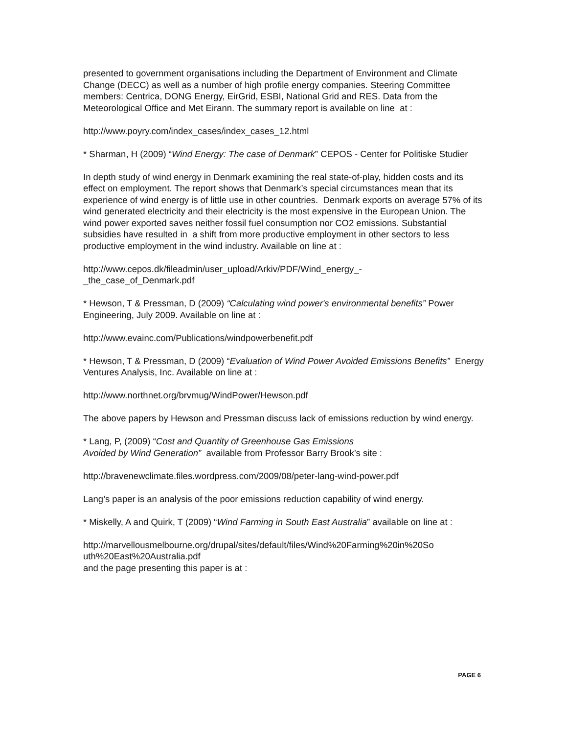presented to government organisations including the Department of Environment and Climate Change (DECC) as well as a number of high profile energy companies. Steering Committee members: Centrica, DONG Energy, EirGrid, ESBI, National Grid and RES. Data from the Meteorological Office and Met Eirann. The summary report is available on line at :
http://www.poyry.com/index_cases/index_cases_12.html
* Sharman, H (2009) “Wind Energy: The case of Denmark” CEPOS - Center for Politiske Studier
In depth study of wind energy in Denmark examining the real state-of-play, hidden costs and its effect on employment. The report shows that Denmark’s special circumstances mean that its experience of wind energy is of little use in other countries. Denmark exports on average 57% of its wind generated electricity and their electricity is the most expensive in the European Union. The wind power exported saves neither fossil fuel consumption nor CO2 emissions. Substantial subsidies have resulted in a shift from more productive employment in other sectors to less productive employment in the wind industry. Available on line at :
http://www.cepos.dk/fileadmin/user_upload/Arkiv/PDF/Wind_energy_-
_the_case_of_Denmark.pdf
* Hewson, T & Pressman, D (2009) “Calculating wind power's environmental benefits” Power Engineering, July 2009. Available on line at :
http://www.evainc.com/Publications/windpowerbenefit.pdf
* Hewson, T & Pressman, D (2009) “Evaluation of Wind Power Avoided Emissions Benefits” Energy Ventures Analysis, Inc. Available on line at :
http://www.northnet.org/brvmug/WindPower/Hewson.pdf
The above papers by Hewson and Pressman discuss lack of emissions reduction by wind energy.
* Lang, P, (2009) “Cost and Quantity of Greenhouse Gas Emissions
Avoided by Wind Generation” available from Professor Barry Brook’s site :
http://bravenewclimate.files.wordpress.com/2009/08/peter-lang-wind-power.pdf
Lang’s paper is an analysis of the poor emissions reduction capability of wind energy.
* Miskelly, A and Quirk, T (2009) “Wind Farming in South East Australia” available on line at :
http://marvellousmelbourne.org/drupal/sites/default/files/Wind%20Farming%20in%20So
uth%20East%20Australia.pdf
and the page presenting this paper is at :
PAGE 6